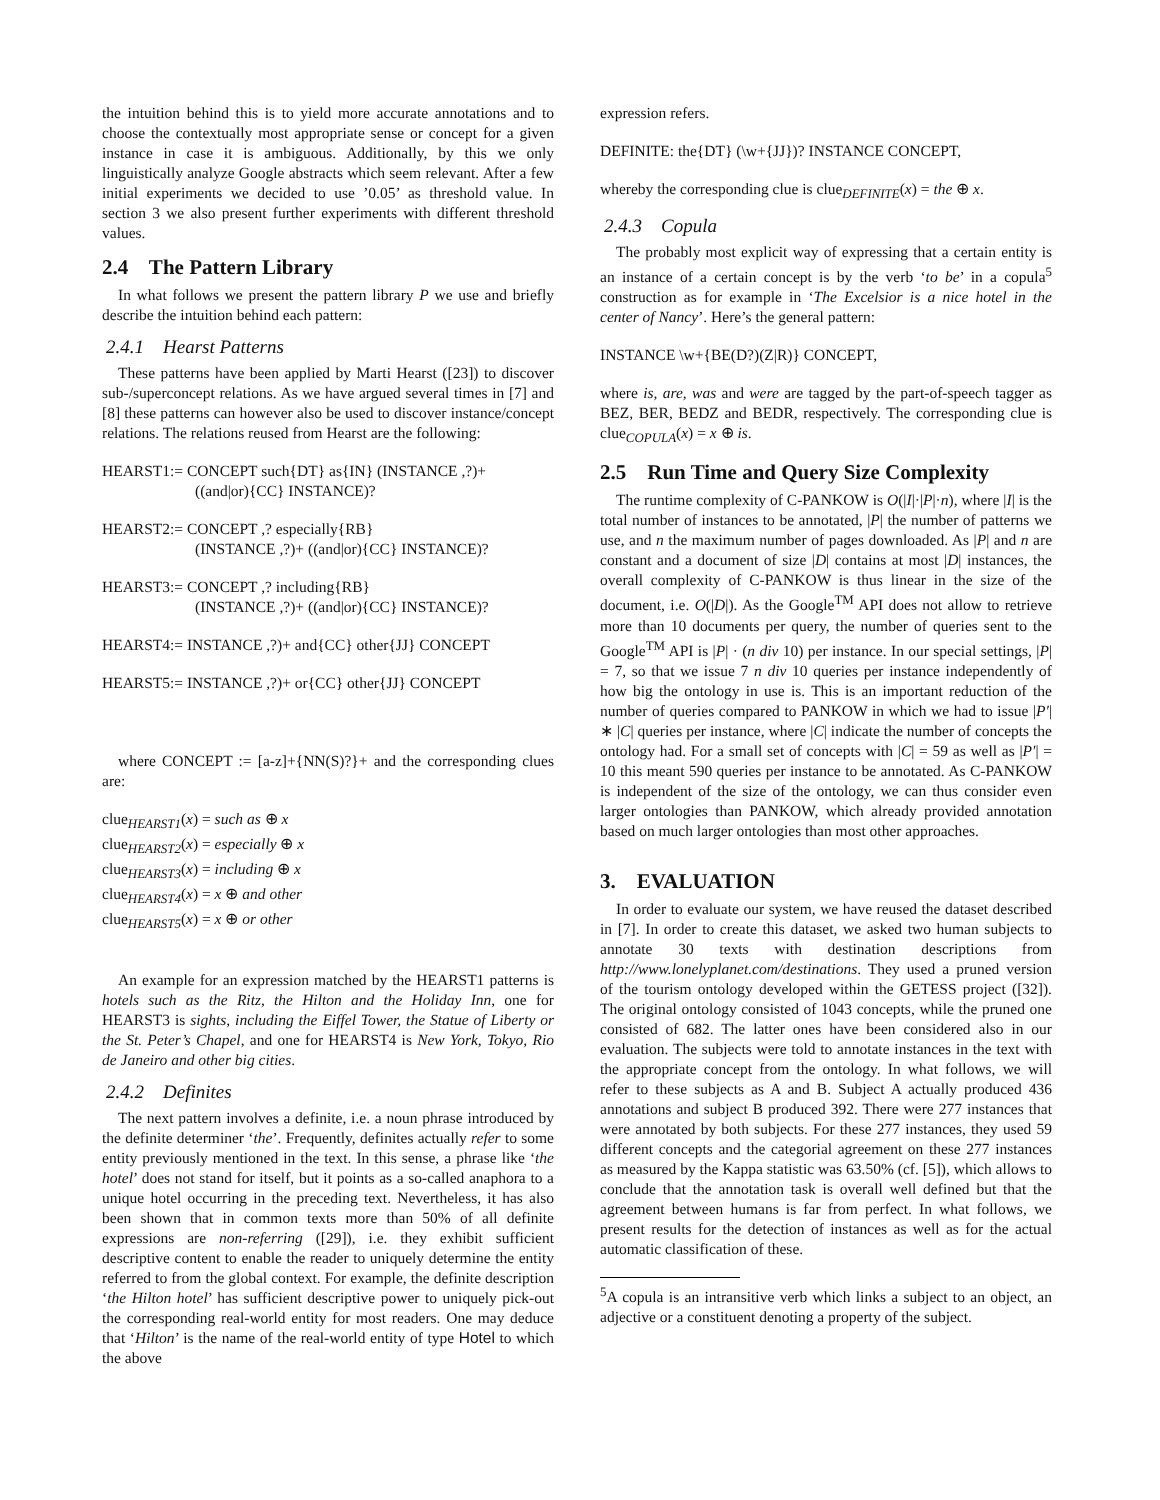the intuition behind this is to yield more accurate annotations and to choose the contextually most appropriate sense or concept for a given instance in case it is ambiguous. Additionally, by this we only linguistically analyze Google abstracts which seem relevant. After a few initial experiments we decided to use ’0.05’ as threshold value. In section 3 we also present further experiments with different threshold values.
2.4 The Pattern Library
In what follows we present the pattern library P we use and briefly describe the intuition behind each pattern:
2.4.1 Hearst Patterns
These patterns have been applied by Marti Hearst ([23]) to discover sub-/superconcept relations. As we have argued several times in [7] and [8] these patterns can however also be used to discover instance/concept relations. The relations reused from Hearst are the following:
HEARST1:= CONCEPT such{DT} as{IN} (INSTANCE ,?)+
((and|or){CC} INSTANCE)?
HEARST2:= CONCEPT ,? especially{RB}
(INSTANCE ,?)+ ((and|or){CC} INSTANCE)?
HEARST3:= CONCEPT ,? including{RB}
(INSTANCE ,?)+ ((and|or){CC} INSTANCE)?
HEARST4:= INSTANCE ,?)+ and{CC} other{JJ} CONCEPT
HEARST5:= INSTANCE ,?)+ or{CC} other{JJ} CONCEPT
where CONCEPT := [a-z]+{NN(S)?}+ and the corresponding clues are:
clue<sub>HEARST1</sub>(x) = such as ⊕ x
clue<sub>HEARST2</sub>(x) = especially ⊕ x
clue<sub>HEARST3</sub>(x) = including ⊕ x
clue<sub>HEARST4</sub>(x) = x ⊕ and other
clue<sub>HEARST5</sub>(x) = x ⊕ or other
An example for an expression matched by the HEARST1 patterns is hotels such as the Ritz, the Hilton and the Holiday Inn, one for HEARST3 is sights, including the Eiffel Tower, the Statue of Liberty or the St. Peter’s Chapel, and one for HEARST4 is New York, Tokyo, Rio de Janeiro and other big cities.
2.4.2 Definites
The next pattern involves a definite, i.e. a noun phrase introduced by the definite determiner ‘the’. Frequently, definites actually refer to some entity previously mentioned in the text. In this sense, a phrase like ‘the hotel’ does not stand for itself, but it points as a so-called anaphora to a unique hotel occurring in the preceding text. Nevertheless, it has also been shown that in common texts more than 50% of all definite expressions are non-referring ([29]), i.e. they exhibit sufficient descriptive content to enable the reader to uniquely determine the entity referred to from the global context. For example, the definite description ‘the Hilton hotel’ has sufficient descriptive power to uniquely pick-out the corresponding real-world entity for most readers. One may deduce that ‘Hilton’ is the name of the real-world entity of type Hotel to which the above
expression refers.
DEFINITE: the{DT} (\w+{JJ})? INSTANCE CONCEPT,
whereby the corresponding clue is clue<sub>DEFINITE</sub>(x) = the ⊕ x.
2.4.3 Copula
The probably most explicit way of expressing that a certain entity is an instance of a certain concept is by the verb ‘to be’ in a copula<sup>5</sup> construction as for example in ‘The Excelsior is a nice hotel in the center of Nancy’. Here’s the general pattern:
INSTANCE \w+{BE(D?)(Z|R)} CONCEPT,
where is, are, was and were are tagged by the part-of-speech tagger as BEZ, BER, BEDZ and BEDR, respectively. The corresponding clue is clue<sub>COPULA</sub>(x) = x ⊕ is.
2.5 Run Time and Query Size Complexity
The runtime complexity of C-PANKOW is O(|I|·|P|·n), where |I| is the total number of instances to be annotated, |P| the number of patterns we use, and n the maximum number of pages downloaded. As |P| and n are constant and a document of size |D| contains at most |D| instances, the overall complexity of C-PANKOW is thus linear in the size of the document, i.e. O(|D|). As the Google<sup>TM</sup> API does not allow to retrieve more than 10 documents per query, the number of queries sent to the Google<sup>TM</sup> API is |P| · (n div 10) per instance. In our special settings, |P| = 7, so that we issue 7 n div 10 queries per instance independently of how big the ontology in use is. This is an important reduction of the number of queries compared to PANKOW in which we had to issue |P′| ∗ |C| queries per instance, where |C| indicate the number of concepts the ontology had. For a small set of concepts with |C| = 59 as well as |P′| = 10 this meant 590 queries per instance to be annotated. As C-PANKOW is independent of the size of the ontology, we can thus consider even larger ontologies than PANKOW, which already provided annotation based on much larger ontologies than most other approaches.
3. EVALUATION
In order to evaluate our system, we have reused the dataset described in [7]. In order to create this dataset, we asked two human subjects to annotate 30 texts with destination descriptions from http://www.lonelyplanet.com/destinations. They used a pruned version of the tourism ontology developed within the GETESS project ([32]). The original ontology consisted of 1043 concepts, while the pruned one consisted of 682. The latter ones have been considered also in our evaluation. The subjects were told to annotate instances in the text with the appropriate concept from the ontology. In what follows, we will refer to these subjects as A and B. Subject A actually produced 436 annotations and subject B produced 392. There were 277 instances that were annotated by both subjects. For these 277 instances, they used 59 different concepts and the categorial agreement on these 277 instances as measured by the Kappa statistic was 63.50% (cf. [5]), which allows to conclude that the annotation task is overall well defined but that the agreement between humans is far from perfect. In what follows, we present results for the detection of instances as well as for the actual automatic classification of these.
<sup>5</sup> A copula is an intransitive verb which links a subject to an object, an adjective or a constituent denoting a property of the subject.